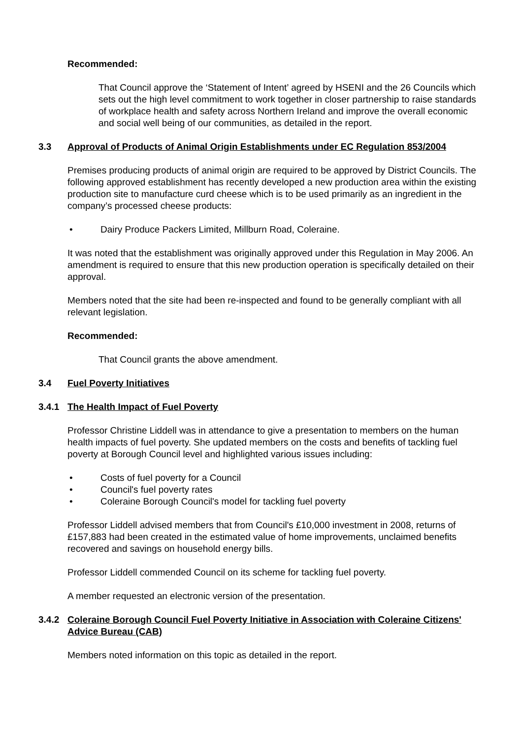Recommended:
That Council approve the ‘Statement of Intent’ agreed by HSENI and the 26 Councils which sets out the high level commitment to work together in closer partnership to raise standards of workplace health and safety across Northern Ireland and improve the overall economic and social well being of our communities, as detailed in the report.
3.3 Approval of Products of Animal Origin Establishments under EC Regulation 853/2004
Premises producing products of animal origin are required to be approved by District Councils. The following approved establishment has recently developed a new production area within the existing production site to manufacture curd cheese which is to be used primarily as an ingredient in the company’s processed cheese products:
• Dairy Produce Packers Limited, Millburn Road, Coleraine.
It was noted that the establishment was originally approved under this Regulation in May 2006. An amendment is required to ensure that this new production operation is specifically detailed on their approval.
Members noted that the site had been re-inspected and found to be generally compliant with all relevant legislation.
Recommended:
That Council grants the above amendment.
3.4 Fuel Poverty Initiatives
3.4.1 The Health Impact of Fuel Poverty
Professor Christine Liddell was in attendance to give a presentation to members on the human health impacts of fuel poverty. She updated members on the costs and benefits of tackling fuel poverty at Borough Council level and highlighted various issues including:
• Costs of fuel poverty for a Council
• Council's fuel poverty rates
• Coleraine Borough Council's model for tackling fuel poverty
Professor Liddell advised members that from Council's £10,000 investment in 2008, returns of £157,883 had been created in the estimated value of home improvements, unclaimed benefits recovered and savings on household energy bills.
Professor Liddell commended Council on its scheme for tackling fuel poverty.
A member requested an electronic version of the presentation.
3.4.2 Coleraine Borough Council Fuel Poverty Initiative in Association with Coleraine Citizens' Advice Bureau (CAB)
Members noted information on this topic as detailed in the report.